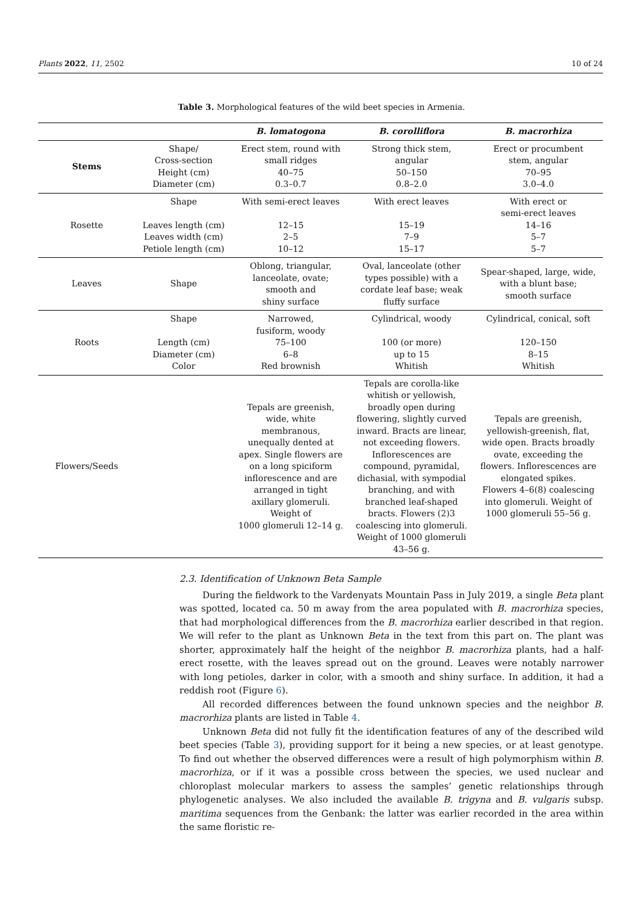Plants 2022, 11, 2502 10 of 24
Table 3. Morphological features of the wild beet species in Armenia.
| | | B. lomatogona | B. corolliflora | B. macrorhiza |
| --- | --- | --- | --- | --- |
| Stems | Shape/ Cross-section Height (cm) Diameter (cm) | Erect stem, round with small ridges 40–75 0.3–0.7 | Strong thick stem, angular 50–150 0.8–2.0 | Erect or procumbent stem, angular 70–95 3.0–4.0 |
| Rosette | Shape Leaves length (cm) Leaves width (cm) Petiole length (cm) | With semi-erect leaves 12–15 2–5 10–12 | With erect leaves 15–19 7–9 15–17 | With erect or semi-erect leaves 14–16 5–7 5–7 |
| Leaves | Shape | Oblong, triangular, lanceolate, ovate; smooth and shiny surface | Oval, lanceolate (other types possible) with a cordate leaf base; weak fluffy surface | Spear-shaped, large, wide, with a blunt base; smooth surface |
| Roots | Shape Length (cm) Diameter (cm) Color | Narrowed, fusiform, woody 75–100 6–8 Red brownish | Cylindrical, woody 100 (or more) up to 15 Whitish | Cylindrical, conical, soft 120–150 8–15 Whitish |
| Flowers/Seeds | | Tepals are greenish, wide, white membranous, unequally dented at apex. Single flowers are on a long spiciform inflorescence and are arranged in tight axillary glomeruli. Weight of 1000 glomeruli 12–14 g. | Tepals are corolla-like whitish or yellowish, broadly open during flowering, slightly curved inward. Bracts are linear, not exceeding flowers. Inflorescences are compound, pyramidal, dichasial, with sympodial branching, and with branched leaf-shaped bracts. Flowers (2)3 coalescing into glomeruli. Weight of 1000 glomeruli 43–56 g. | Tepals are greenish, yellowish-greenish, flat, wide open. Bracts broadly ovate, exceeding the flowers. Inflorescences are elongated spikes. Flowers 4–6(8) coalescing into glomeruli. Weight of 1000 glomeruli 55–56 g. |
2.3. Identification of Unknown Beta Sample
During the fieldwork to the Vardenyats Mountain Pass in July 2019, a single Beta plant was spotted, located ca. 50 m away from the area populated with B. macrorhiza species, that had morphological differences from the B. macrorhiza earlier described in that region. We will refer to the plant as Unknown Beta in the text from this part on. The plant was shorter, approximately half the height of the neighbor B. macrorhiza plants, had a half-erect rosette, with the leaves spread out on the ground. Leaves were notably narrower with long petioles, darker in color, with a smooth and shiny surface. In addition, it had a reddish root (Figure 6).
All recorded differences between the found unknown species and the neighbor B. macrorhiza plants are listed in Table 4.
Unknown Beta did not fully fit the identification features of any of the described wild beet species (Table 3), providing support for it being a new species, or at least genotype. To find out whether the observed differences were a result of high polymorphism within B. macrorhiza, or if it was a possible cross between the species, we used nuclear and chloroplast molecular markers to assess the samples’ genetic relationships through phylogenetic analyses. We also included the available B. trigyna and B. vulgaris subsp. maritima sequences from the Genbank: the latter was earlier recorded in the area within the same floristic re-